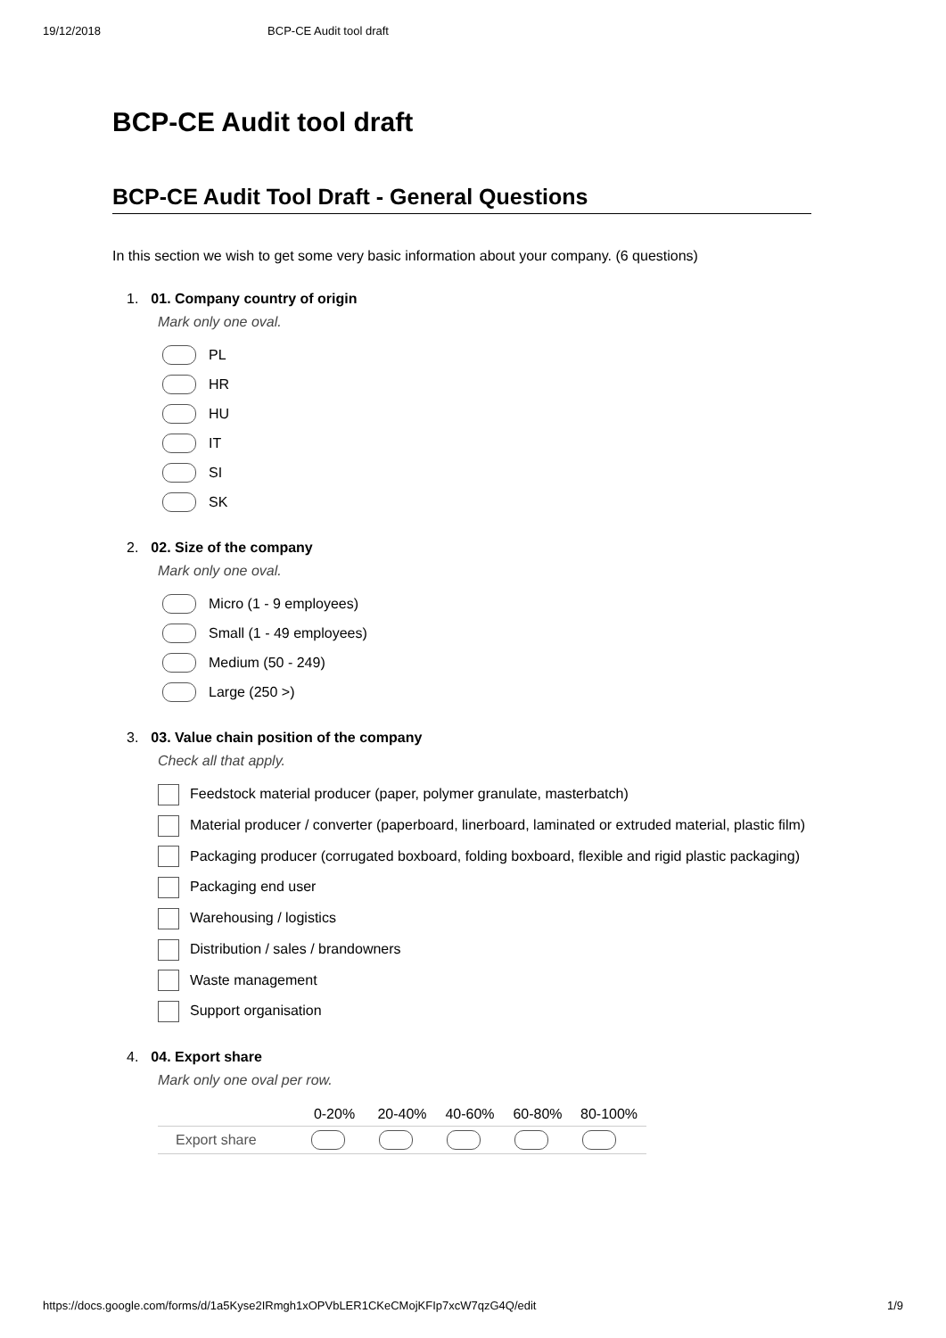19/12/2018 BCP-CE Audit tool draft
BCP-CE Audit tool draft
BCP-CE Audit Tool Draft - General Questions
In this section we wish to get some very basic information about your company. (6 questions)
1. 01. Company country of origin
Mark only one oval.
PL
HR
HU
IT
SI
SK
2. 02. Size of the company
Mark only one oval.
Micro (1 - 9 employees)
Small (1 - 49 employees)
Medium (50 - 249)
Large (250 >)
3. 03. Value chain position of the company
Check all that apply.
Feedstock material producer (paper, polymer granulate, masterbatch)
Material producer / converter (paperboard, linerboard, laminated or extruded material, plastic film)
Packaging producer (corrugated boxboard, folding boxboard, flexible and rigid plastic packaging)
Packaging end user
Warehousing / logistics
Distribution / sales / brandowners
Waste management
Support organisation
4. 04. Export share
Mark only one oval per row.
| | 0-20% | 20-40% | 40-60% | 60-80% | 80-100% |
| --- | --- | --- | --- | --- | --- |
| Export share | | | | | |
https://docs.google.com/forms/d/1a5Kyse2IRmgh1xOPVbLER1CKeCMojKFIp7xcW7qzG4Q/edit 1/9